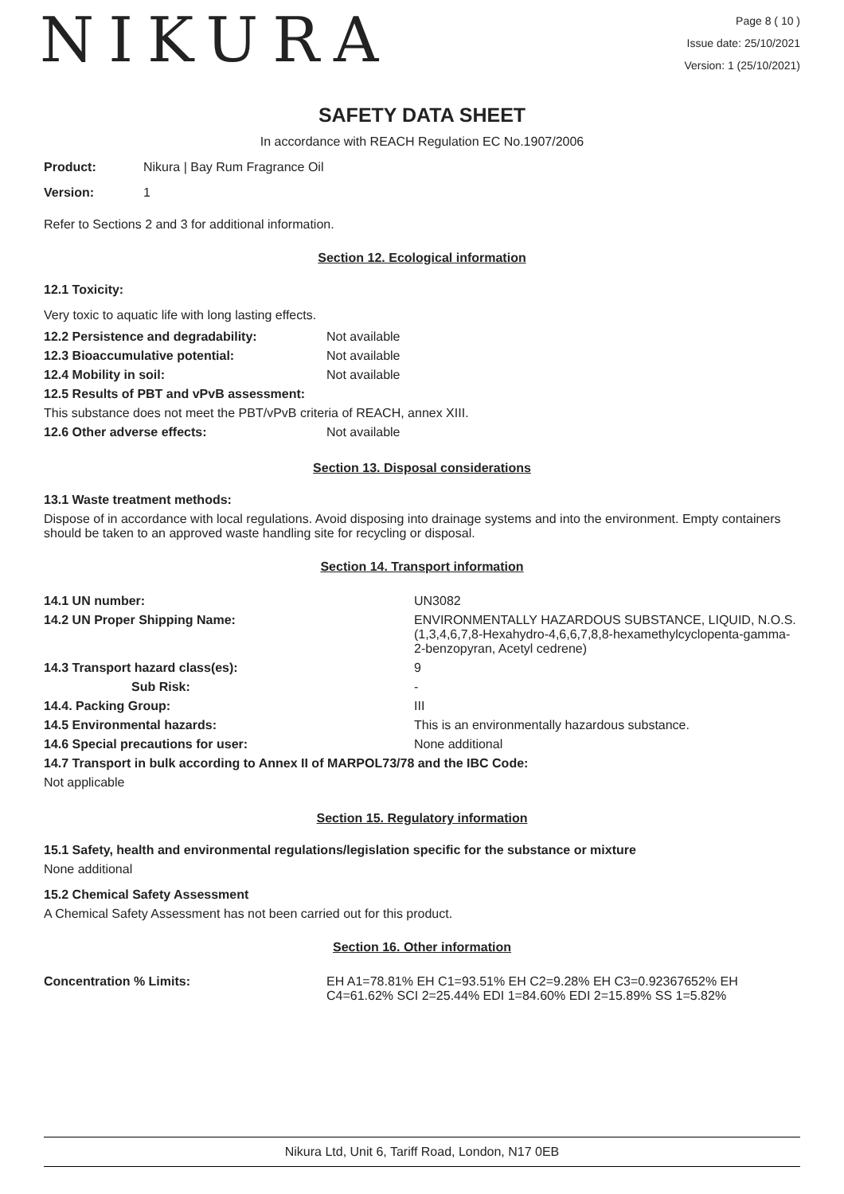NIKURA
Page 8 ( 10 )
Issue date: 25/10/2021
Version: 1 (25/10/2021)
SAFETY DATA SHEET
In accordance with REACH Regulation EC No.1907/2006
Product: Nikura | Bay Rum Fragrance Oil
Version: 1
Refer to Sections 2 and 3 for additional information.
Section 12. Ecological information
12.1 Toxicity:
Very toxic to aquatic life with long lasting effects.
| 12.2 Persistence and degradability: | Not available |
| 12.3 Bioaccumulative potential: | Not available |
| 12.4 Mobility in soil: | Not available |
| 12.5 Results of PBT and vPvB assessment: | |
| This substance does not meet the PBT/vPvB criteria of REACH, annex XIII. | |
| 12.6 Other adverse effects: | Not available |
Section 13. Disposal considerations
13.1 Waste treatment methods:
Dispose of in accordance with local regulations. Avoid disposing into drainage systems and into the environment. Empty containers should be taken to an approved waste handling site for recycling or disposal.
Section 14. Transport information
| 14.1 UN number: | UN3082 |
| 14.2 UN Proper Shipping Name: | ENVIRONMENTALLY HAZARDOUS SUBSTANCE, LIQUID, N.O.S. (1,3,4,6,7,8-Hexahydro-4,6,6,7,8,8-hexamethylcyclopenta-gamma-2-benzopyran, Acetyl cedrene) |
| 14.3 Transport hazard class(es): | 9 |
| Sub Risk: | - |
| 14.4. Packing Group: | III |
| 14.5 Environmental hazards: | This is an environmentally hazardous substance. |
| 14.6 Special precautions for user: | None additional |
| 14.7 Transport in bulk according to Annex II of MARPOL73/78 and the IBC Code: | |
| Not applicable | |
Section 15. Regulatory information
15.1 Safety, health and environmental regulations/legislation specific for the substance or mixture
None additional
15.2 Chemical Safety Assessment
A Chemical Safety Assessment has not been carried out for this product.
Section 16. Other information
| Concentration % Limits: | EH A1=78.81% EH C1=93.51% EH C2=9.28% EH C3=0.92367652% EH C4=61.62% SCI 2=25.44% EDI 1=84.60% EDI 2=15.89% SS 1=5.82% |
Nikura Ltd, Unit 6, Tariff Road, London, N17 0EB